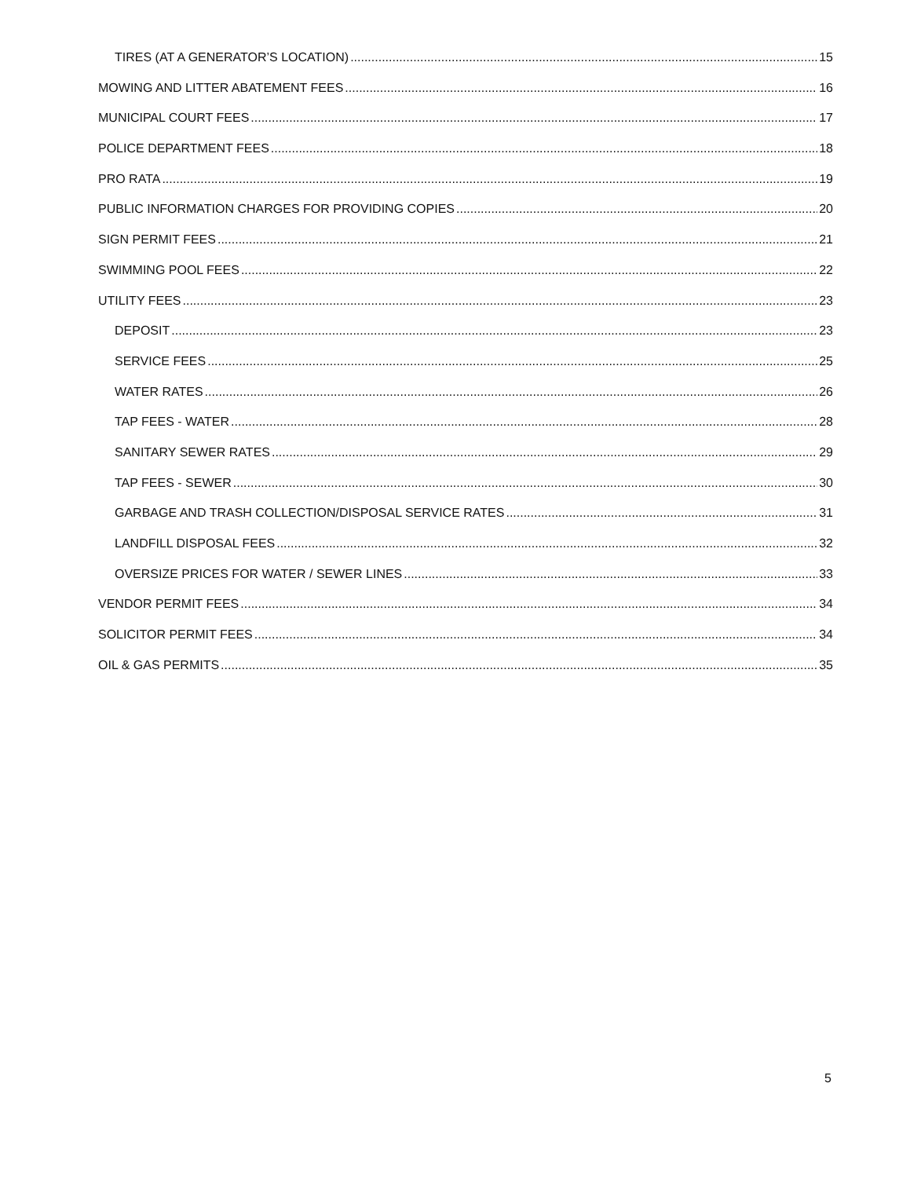TIRES (AT A GENERATOR’S LOCATION) 15
MOWING AND LITTER ABATEMENT FEES 16
MUNICIPAL COURT FEES 17
POLICE DEPARTMENT FEES 18
PRO RATA 19
PUBLIC INFORMATION CHARGES FOR PROVIDING COPIES 20
SIGN PERMIT FEES 21
SWIMMING POOL FEES 22
UTILITY FEES 23
DEPOSIT 23
SERVICE FEES 25
WATER RATES 26
TAP FEES - WATER 28
SANITARY SEWER RATES 29
TAP FEES - SEWER 30
GARBAGE AND TRASH COLLECTION/DISPOSAL SERVICE RATES 31
LANDFILL DISPOSAL FEES 32
OVERSIZE PRICES FOR WATER / SEWER LINES 33
VENDOR PERMIT FEES 34
SOLICITOR PERMIT FEES 34
OIL & GAS PERMITS 35
5